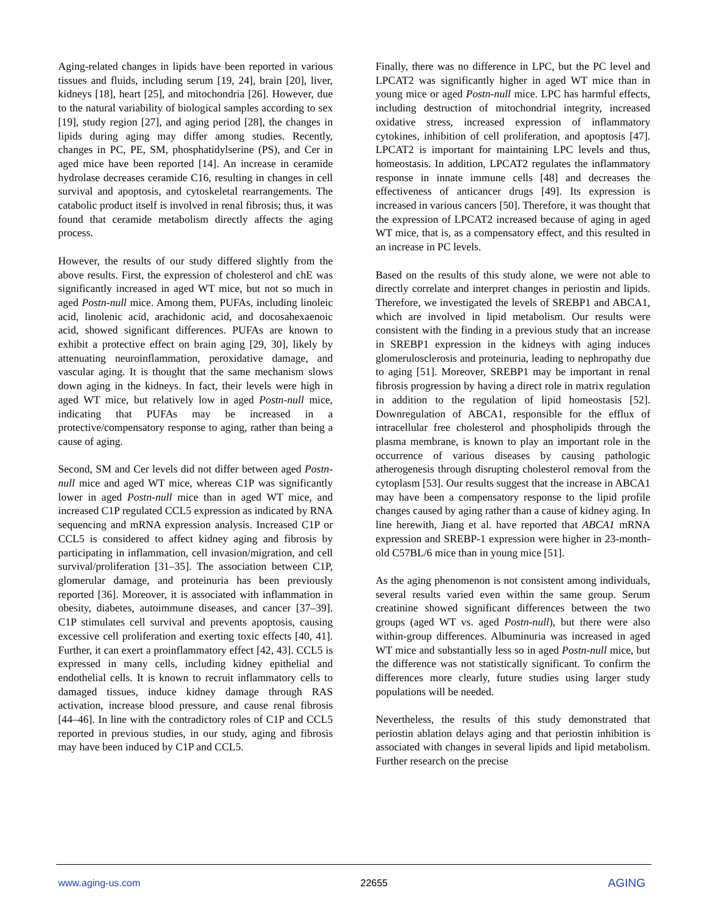Aging-related changes in lipids have been reported in various tissues and fluids, including serum [19, 24], brain [20], liver, kidneys [18], heart [25], and mitochondria [26]. However, due to the natural variability of biological samples according to sex [19], study region [27], and aging period [28], the changes in lipids during aging may differ among studies. Recently, changes in PC, PE, SM, phosphatidylserine (PS), and Cer in aged mice have been reported [14]. An increase in ceramide hydrolase decreases ceramide C16, resulting in changes in cell survival and apoptosis, and cytoskeletal rearrangements. The catabolic product itself is involved in renal fibrosis; thus, it was found that ceramide metabolism directly affects the aging process.
However, the results of our study differed slightly from the above results. First, the expression of cholesterol and chE was significantly increased in aged WT mice, but not so much in aged Postn-null mice. Among them, PUFAs, including linoleic acid, linolenic acid, arachidonic acid, and docosahexaenoic acid, showed significant differences. PUFAs are known to exhibit a protective effect on brain aging [29, 30], likely by attenuating neuroinflammation, peroxidative damage, and vascular aging. It is thought that the same mechanism slows down aging in the kidneys. In fact, their levels were high in aged WT mice, but relatively low in aged Postn-null mice, indicating that PUFAs may be increased in a protective/compensatory response to aging, rather than being a cause of aging.
Second, SM and Cer levels did not differ between aged Postn-null mice and aged WT mice, whereas C1P was significantly lower in aged Postn-null mice than in aged WT mice, and increased C1P regulated CCL5 expression as indicated by RNA sequencing and mRNA expression analysis. Increased C1P or CCL5 is considered to affect kidney aging and fibrosis by participating in inflammation, cell invasion/migration, and cell survival/proliferation [31–35]. The association between C1P, glomerular damage, and proteinuria has been previously reported [36]. Moreover, it is associated with inflammation in obesity, diabetes, autoimmune diseases, and cancer [37–39]. C1P stimulates cell survival and prevents apoptosis, causing excessive cell proliferation and exerting toxic effects [40, 41]. Further, it can exert a proinflammatory effect [42, 43]. CCL5 is expressed in many cells, including kidney epithelial and endothelial cells. It is known to recruit inflammatory cells to damaged tissues, induce kidney damage through RAS activation, increase blood pressure, and cause renal fibrosis [44–46]. In line with the contradictory roles of C1P and CCL5 reported in previous studies, in our study, aging and fibrosis may have been induced by C1P and CCL5.
Finally, there was no difference in LPC, but the PC level and LPCAT2 was significantly higher in aged WT mice than in young mice or aged Postn-null mice. LPC has harmful effects, including destruction of mitochondrial integrity, increased oxidative stress, increased expression of inflammatory cytokines, inhibition of cell proliferation, and apoptosis [47]. LPCAT2 is important for maintaining LPC levels and thus, homeostasis. In addition, LPCAT2 regulates the inflammatory response in innate immune cells [48] and decreases the effectiveness of anticancer drugs [49]. Its expression is increased in various cancers [50]. Therefore, it was thought that the expression of LPCAT2 increased because of aging in aged WT mice, that is, as a compensatory effect, and this resulted in an increase in PC levels.
Based on the results of this study alone, we were not able to directly correlate and interpret changes in periostin and lipids. Therefore, we investigated the levels of SREBP1 and ABCA1, which are involved in lipid metabolism. Our results were consistent with the finding in a previous study that an increase in SREBP1 expression in the kidneys with aging induces glomerulosclerosis and proteinuria, leading to nephropathy due to aging [51]. Moreover, SREBP1 may be important in renal fibrosis progression by having a direct role in matrix regulation in addition to the regulation of lipid homeostasis [52]. Downregulation of ABCA1, responsible for the efflux of intracellular free cholesterol and phospholipids through the plasma membrane, is known to play an important role in the occurrence of various diseases by causing pathologic atherogenesis through disrupting cholesterol removal from the cytoplasm [53]. Our results suggest that the increase in ABCA1 may have been a compensatory response to the lipid profile changes caused by aging rather than a cause of kidney aging. In line herewith, Jiang et al. have reported that ABCA1 mRNA expression and SREBP-1 expression were higher in 23-month-old C57BL/6 mice than in young mice [51].
As the aging phenomenon is not consistent among individuals, several results varied even within the same group. Serum creatinine showed significant differences between the two groups (aged WT vs. aged Postn-null), but there were also within-group differences. Albuminuria was increased in aged WT mice and substantially less so in aged Postn-null mice, but the difference was not statistically significant. To confirm the differences more clearly, future studies using larger study populations will be needed.
Nevertheless, the results of this study demonstrated that periostin ablation delays aging and that periostin inhibition is associated with changes in several lipids and lipid metabolism. Further research on the precise
www.aging-us.com 22655 AGING